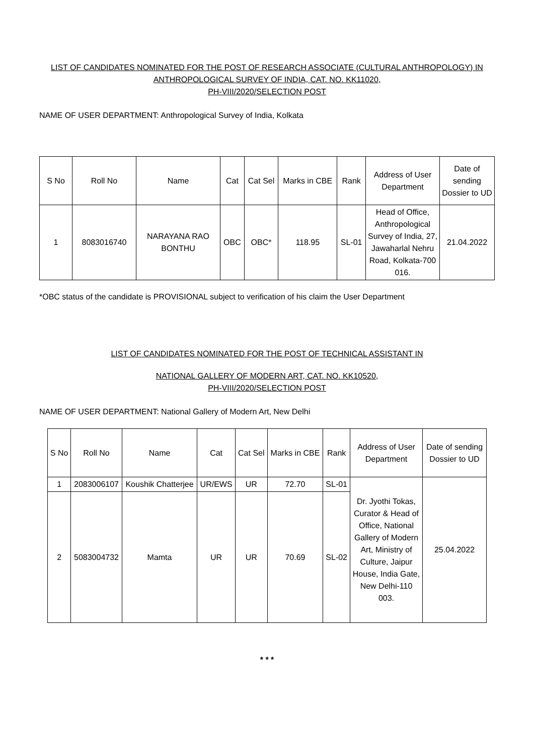LIST OF CANDIDATES NOMINATED FOR THE POST OF RESEARCH ASSOCIATE (CULTURAL ANTHROPOLOGY) IN
ANTHROPOLOGICAL SURVEY OF INDIA, CAT. NO. KK11020,
PH-VIII/2020/SELECTION POST
NAME OF USER DEPARTMENT: Anthropological Survey of India, Kolkata
| S No | Roll No | Name | Cat | Cat Sel | Marks in CBE | Rank | Address of User Department | Date of sending Dossier to UD |
| --- | --- | --- | --- | --- | --- | --- | --- | --- |
| 1 | 8083016740 | NARAYANA RAO BONTHU | OBC | OBC* | 118.95 | SL-01 | Head of Office, Anthropological Survey of India, 27, Jawaharlal Nehru Road, Kolkata-700 016. | 21.04.2022 |
*OBC status of the candidate is PROVISIONAL subject to verification of his claim the User Department
LIST OF CANDIDATES NOMINATED FOR THE POST OF TECHNICAL ASSISTANT IN
NATIONAL GALLERY OF MODERN ART, CAT. NO. KK10520,
PH-VIII/2020/SELECTION POST
NAME OF USER DEPARTMENT: National Gallery of Modern Art, New Delhi
| S No | Roll No | Name | Cat | Cat Sel | Marks in CBE | Rank | Address of User Department | Date of sending Dossier to UD |
| --- | --- | --- | --- | --- | --- | --- | --- | --- |
| 1 | 2083006107 | Koushik Chatterjee | UR/EWS | UR | 72.70 | SL-01 | Dr. Jyothi Tokas, Curator & Head of Office, National Gallery of Modern Art, Ministry of Culture, Jaipur House, India Gate, New Delhi-110 003. | 25.04.2022 |
| 2 | 5083004732 | Mamta | UR | UR | 70.69 | SL-02 | | |
* * *